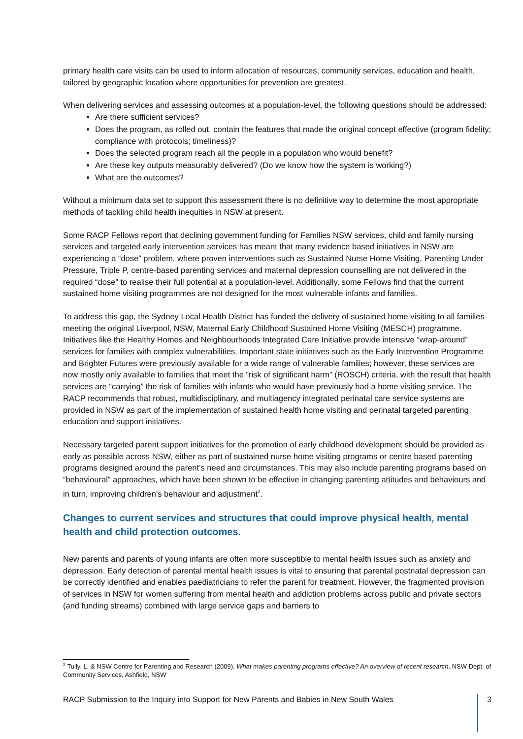primary health care visits can be used to inform allocation of resources, community services, education and health, tailored by geographic location where opportunities for prevention are greatest.
When delivering services and assessing outcomes at a population-level, the following questions should be addressed:
Are there sufficient services?
Does the program, as rolled out, contain the features that made the original concept effective (program fidelity; compliance with protocols; timeliness)?
Does the selected program reach all the people in a population who would benefit?
Are these key outputs measurably delivered? (Do we know how the system is working?)
What are the outcomes?
Without a minimum data set to support this assessment there is no definitive way to determine the most appropriate methods of tackling child health inequities in NSW at present.
Some RACP Fellows report that declining government funding for Families NSW services, child and family nursing services and targeted early intervention services has meant that many evidence based initiatives in NSW are experiencing a “dose” problem, where proven interventions such as Sustained Nurse Home Visiting, Parenting Under Pressure, Triple P, centre-based parenting services and maternal depression counselling are not delivered in the required “dose” to realise their full potential at a population-level. Additionally, some Fellows find that the current sustained home visiting programmes are not designed for the most vulnerable infants and families.
To address this gap, the Sydney Local Health District has funded the delivery of sustained home visiting to all families meeting the original Liverpool, NSW, Maternal Early Childhood Sustained Home Visiting (MESCH) programme. Initiatives like the Healthy Homes and Neighbourhoods Integrated Care Initiative provide intensive “wrap-around” services for families with complex vulnerabilities. Important state initiatives such as the Early Intervention Programme and Brighter Futures were previously available for a wide range of vulnerable families; however, these services are now mostly only available to families that meet the “risk of significant harm” (ROSCH) criteria, with the result that health services are “carrying” the risk of families with infants who would have previously had a home visiting service. The RACP recommends that robust, multidisciplinary, and multiagency integrated perinatal care service systems are provided in NSW as part of the implementation of sustained health home visiting and perinatal targeted parenting education and support initiatives.
Necessary targeted parent support initiatives for the promotion of early childhood development should be provided as early as possible across NSW, either as part of sustained nurse home visiting programs or centre based parenting programs designed around the parent’s need and circumstances. This may also include parenting programs based on “behavioural” approaches, which have been shown to be effective in changing parenting attitudes and behaviours and in turn, improving children’s behaviour and adjustment<sup>2</sup>.
Changes to current services and structures that could improve physical health, mental health and child protection outcomes.
New parents and parents of young infants are often more susceptible to mental health issues such as anxiety and depression. Early detection of parental mental health issues is vital to ensuring that parental postnatal depression can be correctly identified and enables paediatricians to refer the parent for treatment. However, the fragmented provision of services in NSW for women suffering from mental health and addiction problems across public and private sectors (and funding streams) combined with large service gaps and barriers to
<sup>2</sup> Tully, L. & NSW Centre for Parenting and Research (2009). What makes parenting programs effective? An overview of recent research. NSW Dept. of Community Services, Ashfield, NSW
RACP Submission to the Inquiry into Support for New Parents and Babies in New South Wales 3